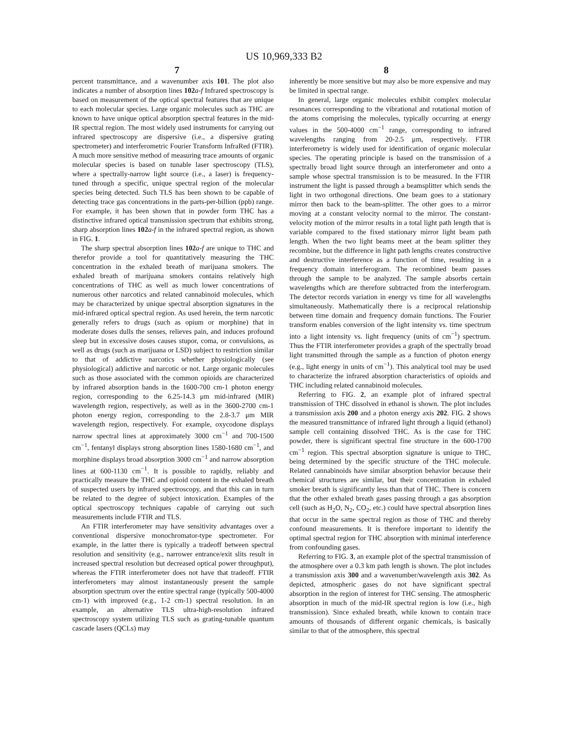US 10,969,333 B2
7 8
percent transmittance, and a wavenumber axis 101. The plot also indicates a number of absorption lines 102 a-f Infrared spectroscopy is based on measurement of the optical spectral features that are unique to each molecular species. Large organic molecules such as THC are known to have unique optical absorption spectral features in the mid-IR spectral region. The most widely used instruments for carrying out infrared spectroscopy are dispersive (i.e., a dispersive grating spectrometer) and interferometric Fourier Transform InfraRed (FTIR). A much more sensitive method of measuring trace amounts of organic molecular species is based on tunable laser spectroscopy (TLS), where a spectrally-narrow light source (i.e., a laser) is frequency-tuned through a specific, unique spectral region of the molecular species being detected. Such TLS has been shown to be capable of detecting trace gas concentrations in the parts-per-billion (ppb) range. For example, it has been shown that in powder form THC has a distinctive infrared optical transmission spectrum that exhibits strong, sharp absorption lines 102 a-f in the infrared spectral region, as shown in FIG. 1.
The sharp spectral absorption lines 102 a-f are unique to THC and therefor provide a tool for quantitatively measuring the THC concentration in the exhaled breath of marijuana smokers. The exhaled breath of marijuana smokers contains relatively high concentrations of THC as well as much lower concentrations of numerous other narcotics and related cannabinoid molecules, which may be characterized by unique spectral absorption signatures in the mid-infrared optical spectral region. As used herein, the term narcotic generally refers to drugs (such as opium or morphine) that in moderate doses dulls the senses, relieves pain, and induces profound sleep but in excessive doses causes stupor, coma, or convulsions, as well as drugs (such as marijuana or LSD) subject to restriction similar to that of addictive narcotics whether physiologically (see physiological) addictive and narcotic or not. Large organic molecules such as those associated with the common opioids are characterized by infrared absorption bands in the 1600-700 cm-1 photon energy region, corresponding to the 6.25-14.3 μm mid-infrared (MIR) wavelength region, respectively, as well as in the 3600-2700 cm-1 photon energy region, corresponding to the 2.8-3.7 μm MIR wavelength region, respectively. For example, oxycodone displays narrow spectral lines at approximately 3000 cm<sup>−1</sup> and 700-1500 cm<sup>−1</sup>, fentanyl displays strong absorption lines 1580-1680 cm<sup>−1</sup>, and morphine displays broad absorption 3000 cm<sup>−1</sup> and narrow absorption lines at 600-1130 cm<sup>−1</sup>. It is possible to rapidly, reliably and practically measure the THC and opioid content in the exhaled breath of suspected users by infrared spectroscopy, and that this can in turn be related to the degree of subject intoxication. Examples of the optical spectroscopy techniques capable of carrying out such measurements include FTIR and TLS.
An FTIR interferometer may have sensitivity advantages over a conventional dispersive monochromator-type spectrometer. For example, in the latter there is typically a tradeoff between spectral resolution and sensitivity (e.g., narrower entrance/exit slits result in increased spectral resolution but decreased optical power throughput), whereas the FTIR interferometer does not have that tradeoff. FTIR interferometers may almost instantaneously present the sample absorption spectrum over the entire spectral range (typically 500-4000 cm-1) with improved (e.g., 1-2 cm-1) spectral resolution. In an example, an alternative TLS ultra-high-resolution infrared spectroscopy system utilizing TLS such as grating-tunable quantum cascade lasers (QCLs) may
inherently be more sensitive but may also be more expensive and may be limited in spectral range.
In general, large organic molecules exhibit complex molecular resonances corresponding to the vibrational and rotational motion of the atoms comprising the molecules, typically occurring at energy values in the 500-4000 cm<sup>−1</sup> range, corresponding to infrared wavelengths ranging from 20-2.5 μm, respectively. FTIR interferometry is widely used for identification of organic molecular species. The operating principle is based on the transmission of a spectrally broad light source through an interferometer and onto a sample whose spectral transmission is to be measured. In the FTIR instrument the light is passed through a beamsplitter which sends the light in two orthogonal directions. One beam goes to a stationary mirror then back to the beam-splitter. The other goes to a mirror moving at a constant velocity normal to the mirror. The constant-velocity motion of the mirror results in a total light path length that is variable compared to the fixed stationary mirror light beam path length. When the two light beams meet at the beam splitter they recombine, but the difference in light path lengths creates constructive and destructive interference as a function of time, resulting in a frequency domain interferogram. The recombined beam passes through the sample to be analyzed. The sample absorbs certain wavelengths which are therefore subtracted from the interferogram. The detector records variation in energy vs time for all wavelengths simultaneously. Mathematically there is a reciprocal relationship between time domain and frequency domain functions. The Fourier transform enables conversion of the light intensity vs. time spectrum into a light intensity vs. light frequency (units of cm<sup>−1</sup>) spectrum. Thus the FTIR interferometer provides a graph of the spectrally broad light transmitted through the sample as a function of photon energy (e.g., light energy in units of cm<sup>−1</sup>). This analytical tool may be used to characterize the infrared absorption characteristics of opioids and THC including related cannabinoid molecules.
Referring to FIG. 2, an example plot of infrared spectral transmission of THC dissolved in ethanol is shown. The plot includes a transmission axis 200 and a photon energy axis 202. FIG. 2 shows the measured transmittance of infrared light through a liquid (ethanol) sample cell containing dissolved THC. As is the case for THC powder, there is significant spectral fine structure in the 600-1700 cm<sup>−1</sup> region. This spectral absorption signature is unique to THC, being determined by the specific structure of the THC molecule. Related cannabinoids have similar absorption behavior because their chemical structures are similar, but their concentration in exhaled smoker breath is significantly less than that of THC. There is concern that the other exhaled breath gases passing through a gas absorption cell (such as H<sub>2</sub>O, N<sub>2</sub>, CO<sub>2</sub>, etc.) could have spectral absorption lines that occur in the same spectral region as those of THC and thereby confound measurements. It is therefore important to identify the optimal spectral region for THC absorption with minimal interference from confounding gases.
Referring to FIG. 3, an example plot of the spectral transmission of the atmosphere over a 0.3 km path length is shown. The plot includes a transmission axis 300 and a wavenumber/wavelength axis 302. As depicted, atmospheric gases do not have significant spectral absorption in the region of interest for THC sensing. The atmospheric absorption in much of the mid-IR spectral region is low (i.e., high transmission). Since exhaled breath, while known to contain trace amounts of thousands of different organic chemicals, is basically similar to that of the atmosphere, this spectral